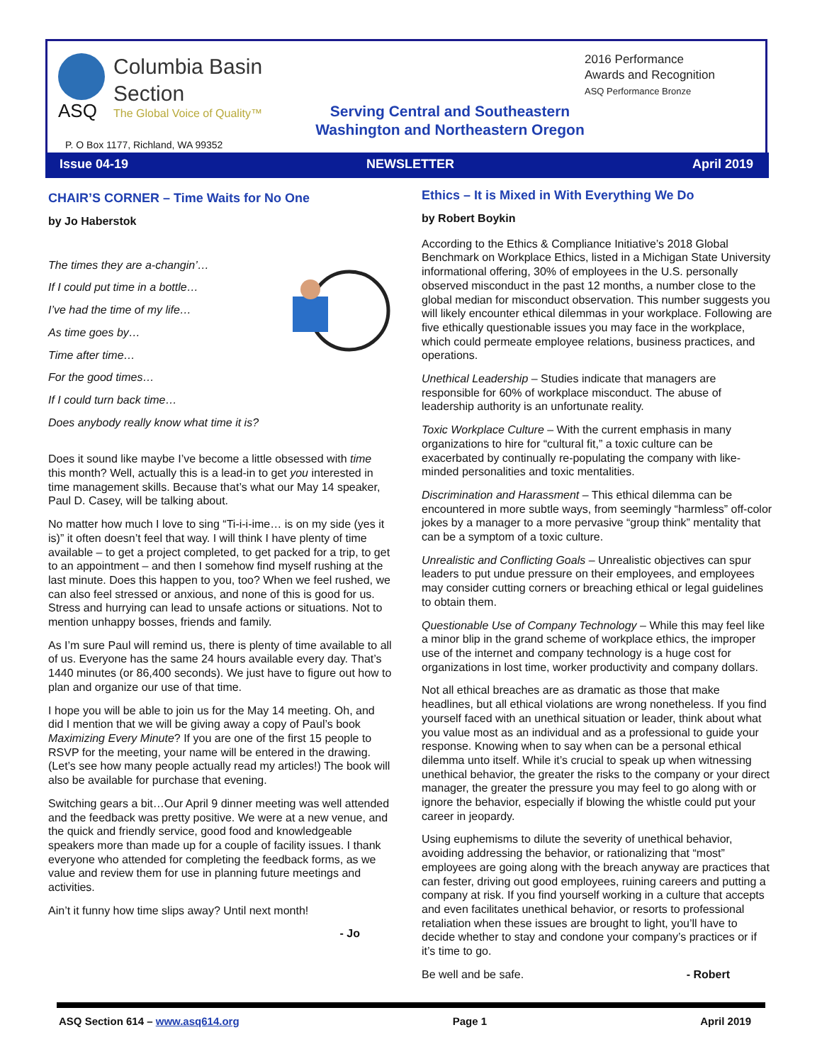ASQ
Columbia Basin
Section
The Global Voice of Quality™
2016 Performance
Awards and Recognition
ASQ Performance Bronze
Serving Central and Southeastern
Washington and Northeastern Oregon
P. O Box 1177, Richland, WA 99352
Issue 04-19 NEWSLETTER April 2019
CHAIR’S CORNER – Time Waits for No One
by Jo Haberstok
The times they are a-changin’…
If I could put time in a bottle…
I’ve had the time of my life…
As time goes by…
Time after time…
For the good times…
If I could turn back time…
Does anybody really know what time it is?
Does it sound like maybe I’ve become a little obsessed with time this month? Well, actually this is a lead-in to get you interested in time management skills. Because that’s what our May 14 speaker, Paul D. Casey, will be talking about.
No matter how much I love to sing “Ti-i-i-ime… is on my side (yes it is)” it often doesn’t feel that way. I will think I have plenty of time available – to get a project completed, to get packed for a trip, to get to an appointment – and then I somehow find myself rushing at the last minute. Does this happen to you, too? When we feel rushed, we can also feel stressed or anxious, and none of this is good for us. Stress and hurrying can lead to unsafe actions or situations. Not to mention unhappy bosses, friends and family.
As I’m sure Paul will remind us, there is plenty of time available to all of us. Everyone has the same 24 hours available every day. That’s 1440 minutes (or 86,400 seconds). We just have to figure out how to plan and organize our use of that time.
I hope you will be able to join us for the May 14 meeting. Oh, and did I mention that we will be giving away a copy of Paul’s book Maximizing Every Minute? If you are one of the first 15 people to RSVP for the meeting, your name will be entered in the drawing. (Let’s see how many people actually read my articles!) The book will also be available for purchase that evening.
Switching gears a bit…Our April 9 dinner meeting was well attended and the feedback was pretty positive. We were at a new venue, and the quick and friendly service, good food and knowledgeable speakers more than made up for a couple of facility issues. I thank everyone who attended for completing the feedback forms, as we value and review them for use in planning future meetings and activities.
Ain’t it funny how time slips away? Until next month!
- Jo
Ethics – It is Mixed in With Everything We Do
by Robert Boykin
According to the Ethics & Compliance Initiative’s 2018 Global Benchmark on Workplace Ethics, listed in a Michigan State University informational offering, 30% of employees in the U.S. personally observed misconduct in the past 12 months, a number close to the global median for misconduct observation. This number suggests you will likely encounter ethical dilemmas in your workplace. Following are five ethically questionable issues you may face in the workplace, which could permeate employee relations, business practices, and operations.
Unethical Leadership – Studies indicate that managers are responsible for 60% of workplace misconduct. The abuse of leadership authority is an unfortunate reality.
Toxic Workplace Culture – With the current emphasis in many organizations to hire for “cultural fit,” a toxic culture can be exacerbated by continually re-populating the company with like-minded personalities and toxic mentalities.
Discrimination and Harassment – This ethical dilemma can be encountered in more subtle ways, from seemingly “harmless” off-color jokes by a manager to a more pervasive “group think” mentality that can be a symptom of a toxic culture.
Unrealistic and Conflicting Goals – Unrealistic objectives can spur leaders to put undue pressure on their employees, and employees may consider cutting corners or breaching ethical or legal guidelines to obtain them.
Questionable Use of Company Technology – While this may feel like a minor blip in the grand scheme of workplace ethics, the improper use of the internet and company technology is a huge cost for organizations in lost time, worker productivity and company dollars.
Not all ethical breaches are as dramatic as those that make headlines, but all ethical violations are wrong nonetheless. If you find yourself faced with an unethical situation or leader, think about what you value most as an individual and as a professional to guide your response. Knowing when to say when can be a personal ethical dilemma unto itself. While it’s crucial to speak up when witnessing unethical behavior, the greater the risks to the company or your direct manager, the greater the pressure you may feel to go along with or ignore the behavior, especially if blowing the whistle could put your career in jeopardy.
Using euphemisms to dilute the severity of unethical behavior, avoiding addressing the behavior, or rationalizing that “most” employees are going along with the breach anyway are practices that can fester, driving out good employees, ruining careers and putting a company at risk. If you find yourself working in a culture that accepts and even facilitates unethical behavior, or resorts to professional retaliation when these issues are brought to light, you’ll have to decide whether to stay and condone your company’s practices or if it’s time to go.
Be well and be safe. - Robert
ASQ Section 614 – www.asq614.org Page 1 April 2019